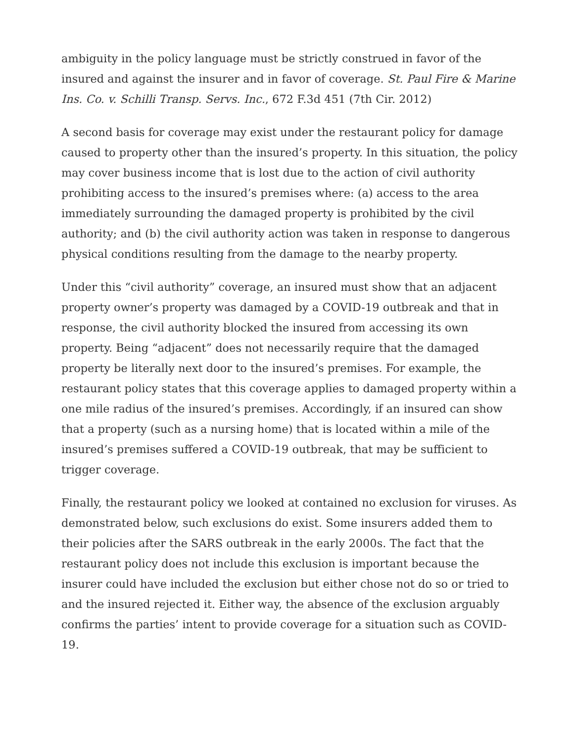ambiguity in the policy language must be strictly construed in favor of the insured and against the insurer and in favor of coverage. St. Paul Fire & Marine Ins. Co. v. Schilli Transp. Servs. Inc., 672 F.3d 451 (7th Cir. 2012)
A second basis for coverage may exist under the restaurant policy for damage caused to property other than the insured’s property. In this situation, the policy may cover business income that is lost due to the action of civil authority prohibiting access to the insured’s premises where: (a) access to the area immediately surrounding the damaged property is prohibited by the civil authority; and (b) the civil authority action was taken in response to dangerous physical conditions resulting from the damage to the nearby property.
Under this “civil authority” coverage, an insured must show that an adjacent property owner’s property was damaged by a COVID-19 outbreak and that in response, the civil authority blocked the insured from accessing its own property. Being “adjacent” does not necessarily require that the damaged property be literally next door to the insured’s premises. For example, the restaurant policy states that this coverage applies to damaged property within a one mile radius of the insured’s premises. Accordingly, if an insured can show that a property (such as a nursing home) that is located within a mile of the insured’s premises suffered a COVID-19 outbreak, that may be sufficient to trigger coverage.
Finally, the restaurant policy we looked at contained no exclusion for viruses. As demonstrated below, such exclusions do exist. Some insurers added them to their policies after the SARS outbreak in the early 2000s. The fact that the restaurant policy does not include this exclusion is important because the insurer could have included the exclusion but either chose not do so or tried to and the insured rejected it. Either way, the absence of the exclusion arguably confirms the parties’ intent to provide coverage for a situation such as COVID-19.